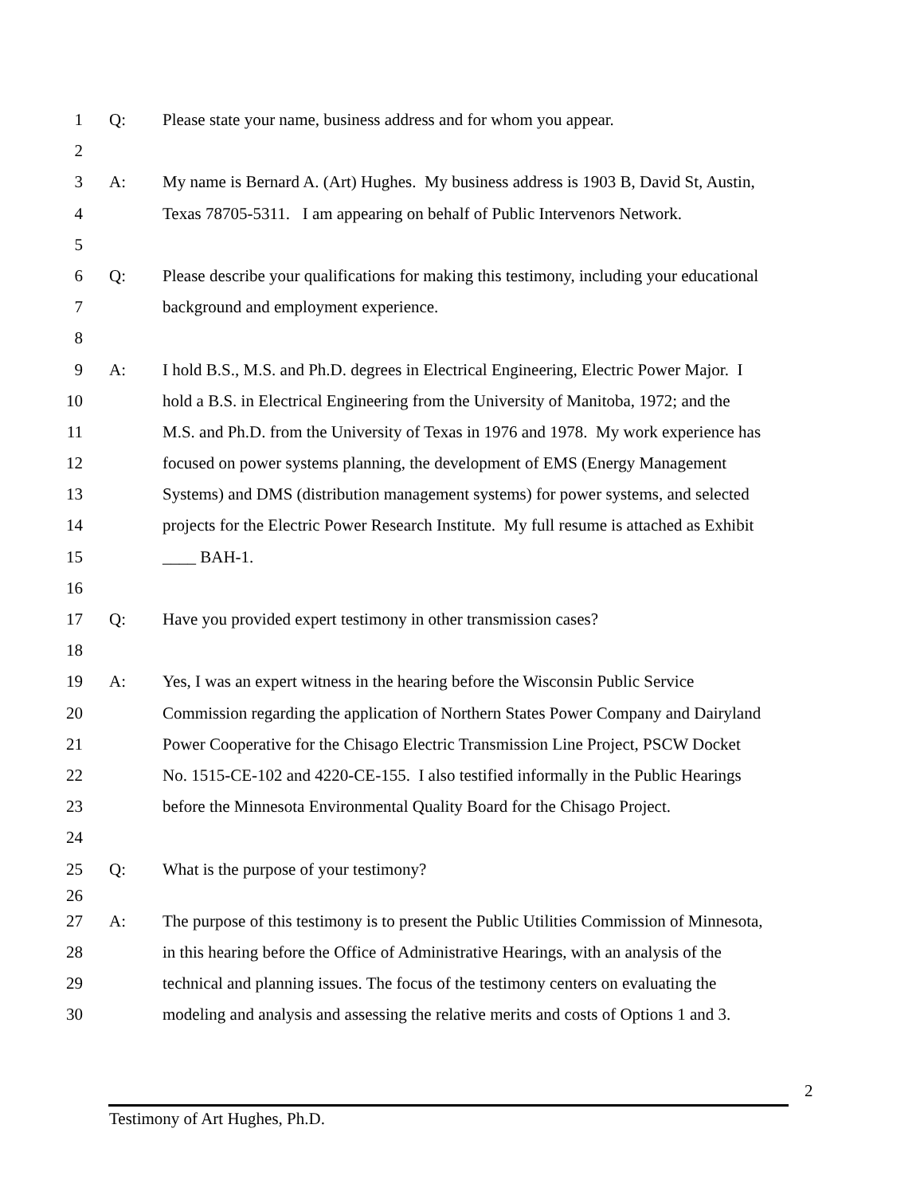1 Q: Please state your name, business address and for whom you appear.
2
3 A: My name is Bernard A. (Art) Hughes. My business address is 1903 B, David St, Austin,
4 Texas 78705-5311. I am appearing on behalf of Public Intervenors Network.
5
6 Q: Please describe your qualifications for making this testimony, including your educational
7 background and employment experience.
8
9 A: I hold B.S., M.S. and Ph.D. degrees in Electrical Engineering, Electric Power Major. I
10 hold a B.S. in Electrical Engineering from the University of Manitoba, 1972; and the
11 M.S. and Ph.D. from the University of Texas in 1976 and 1978. My work experience has
12 focused on power systems planning, the development of EMS (Energy Management
13 Systems) and DMS (distribution management systems) for power systems, and selected
14 projects for the Electric Power Research Institute. My full resume is attached as Exhibit
15 ____ BAH-1.
16
17 Q: Have you provided expert testimony in other transmission cases?
18
19 A: Yes, I was an expert witness in the hearing before the Wisconsin Public Service
20 Commission regarding the application of Northern States Power Company and Dairyland
21 Power Cooperative for the Chisago Electric Transmission Line Project, PSCW Docket
22 No. 1515-CE-102 and 4220-CE-155. I also testified informally in the Public Hearings
23 before the Minnesota Environmental Quality Board for the Chisago Project.
24
25 Q: What is the purpose of your testimony?
26
27 A: The purpose of this testimony is to present the Public Utilities Commission of Minnesota,
28 in this hearing before the Office of Administrative Hearings, with an analysis of the
29 technical and planning issues. The focus of the testimony centers on evaluating the
30 modeling and analysis and assessing the relative merits and costs of Options 1 and 3.
2
Testimony of Art Hughes, Ph.D.